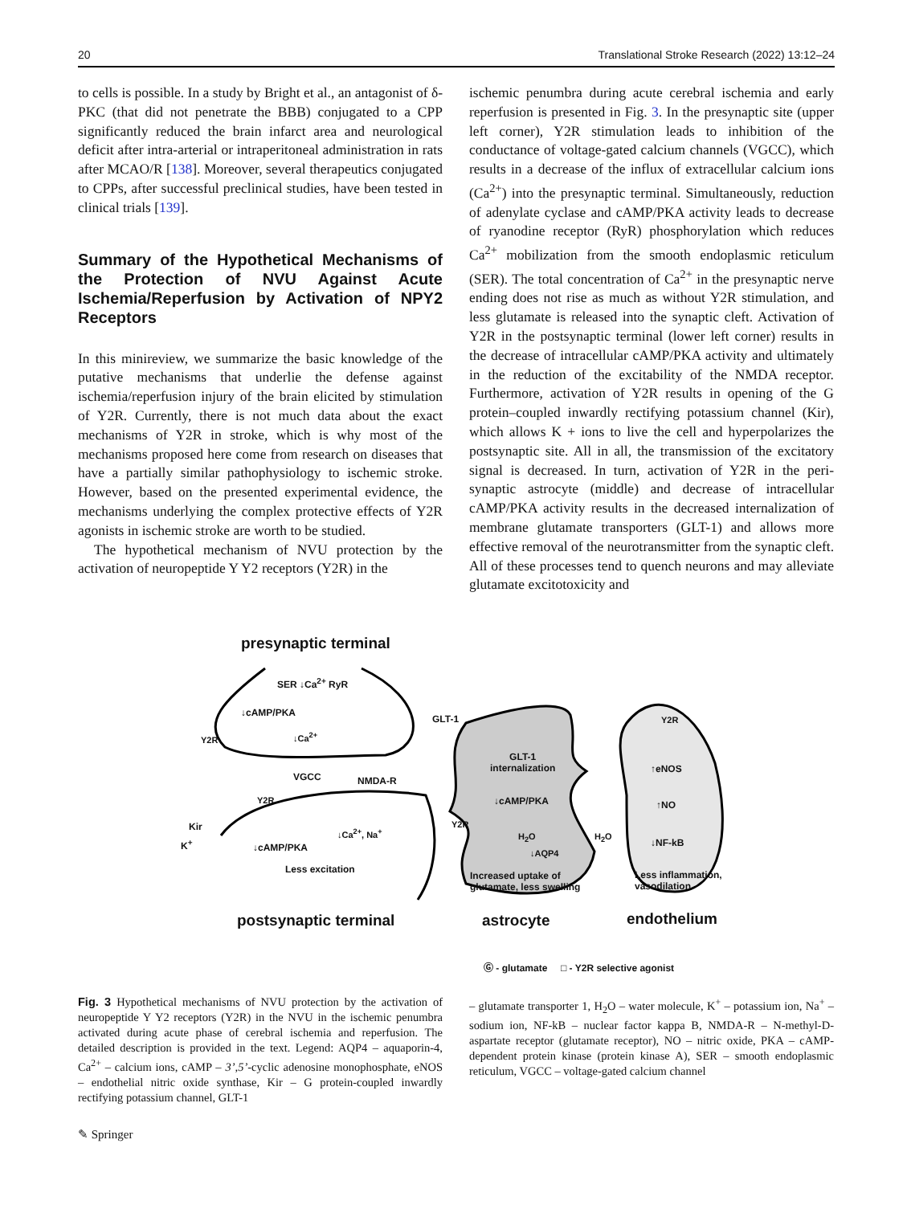20 Translational Stroke Research (2022) 13:12–24
to cells is possible. In a study by Bright et al., an antagonist of δ-PKC (that did not penetrate the BBB) conjugated to a CPP significantly reduced the brain infarct area and neurological deficit after intra-arterial or intraperitoneal administration in rats after MCAO/R [138]. Moreover, several therapeutics conjugated to CPPs, after successful preclinical studies, have been tested in clinical trials [139].
Summary of the Hypothetical Mechanisms of the Protection of NVU Against Acute Ischemia/Reperfusion by Activation of NPY2 Receptors
In this minireview, we summarize the basic knowledge of the putative mechanisms that underlie the defense against ischemia/reperfusion injury of the brain elicited by stimulation of Y2R. Currently, there is not much data about the exact mechanisms of Y2R in stroke, which is why most of the mechanisms proposed here come from research on diseases that have a partially similar pathophysiology to ischemic stroke. However, based on the presented experimental evidence, the mechanisms underlying the complex protective effects of Y2R agonists in ischemic stroke are worth to be studied.
The hypothetical mechanism of NVU protection by the activation of neuropeptide Y Y2 receptors (Y2R) in the
ischemic penumbra during acute cerebral ischemia and early reperfusion is presented in Fig. 3. In the presynaptic site (upper left corner), Y2R stimulation leads to inhibition of the conductance of voltage-gated calcium channels (VGCC), which results in a decrease of the influx of extracellular calcium ions (Ca<sup>2+</sup>) into the presynaptic terminal. Simultaneously, reduction of adenylate cyclase and cAMP/PKA activity leads to decrease of ryanodine receptor (RyR) phosphorylation which reduces Ca<sup>2+</sup> mobilization from the smooth endoplasmic reticulum (SER). The total concentration of Ca<sup>2+</sup> in the presynaptic nerve ending does not rise as much as without Y2R stimulation, and less glutamate is released into the synaptic cleft. Activation of Y2R in the postsynaptic terminal (lower left corner) results in the decrease of intracellular cAMP/PKA activity and ultimately in the reduction of the excitability of the NMDA receptor. Furthermore, activation of Y2R results in opening of the G protein–coupled inwardly rectifying potassium channel (Kir), which allows K + ions to live the cell and hyperpolarizes the postsynaptic site. All in all, the transmission of the excitatory signal is decreased. In turn, activation of Y2R in the peri-synaptic astrocyte (middle) and decrease of intracellular cAMP/PKA activity results in the decreased internalization of membrane glutamate transporters (GLT-1) and allows more effective removal of the neurotransmitter from the synaptic cleft. All of these processes tend to quench neurons and may alleviate glutamate excitotoxicity and
presynaptic terminal
SER ↓Ca<sup>2+</sup> RyR
↓cAMP/PKA
Y2R ↓Ca<sup>2+</sup>
VGCC NMDA-R
Y2R
Kir
K<sup>+</sup>
↓Ca<sup>2+</sup>, Na<sup>+</sup>
↓cAMP/PKA
Less excitation
GLT-1
GLT-1
internalization
↓cAMP/PKA
Y2R
H<sub>2</sub>O H<sub>2</sub>O
↓AQP4
Increased uptake of
glutamate, less swelling
Y2R
↑eNOS
↑NO
↓NF-kB
Less inflammation,
vasodilation
postsynaptic terminal astrocyte endothelium
Ⓖ - glutamate □ - Y2R selective agonist
Fig. 3 Hypothetical mechanisms of NVU protection by the activation of neuropeptide Y Y2 receptors (Y2R) in the NVU in the ischemic penumbra activated during acute phase of cerebral ischemia and reperfusion. The detailed description is provided in the text. Legend: AQP4 – aquaporin-4, Ca<sup>2+</sup> – calcium ions, cAMP – 3’,5’-cyclic adenosine monophosphate, eNOS – endothelial nitric oxide synthase, Kir – G protein-coupled inwardly rectifying potassium channel, GLT-1
– glutamate transporter 1, H<sub>2</sub>O – water molecule, K<sup>+</sup> – potassium ion, Na<sup>+</sup> – sodium ion, NF-kB – nuclear factor kappa B, NMDA-R – N-methyl-D-aspartate receptor (glutamate receptor), NO – nitric oxide, PKA – cAMP-dependent protein kinase (protein kinase A), SER – smooth endoplasmic reticulum, VGCC – voltage-gated calcium channel
✎ Springer